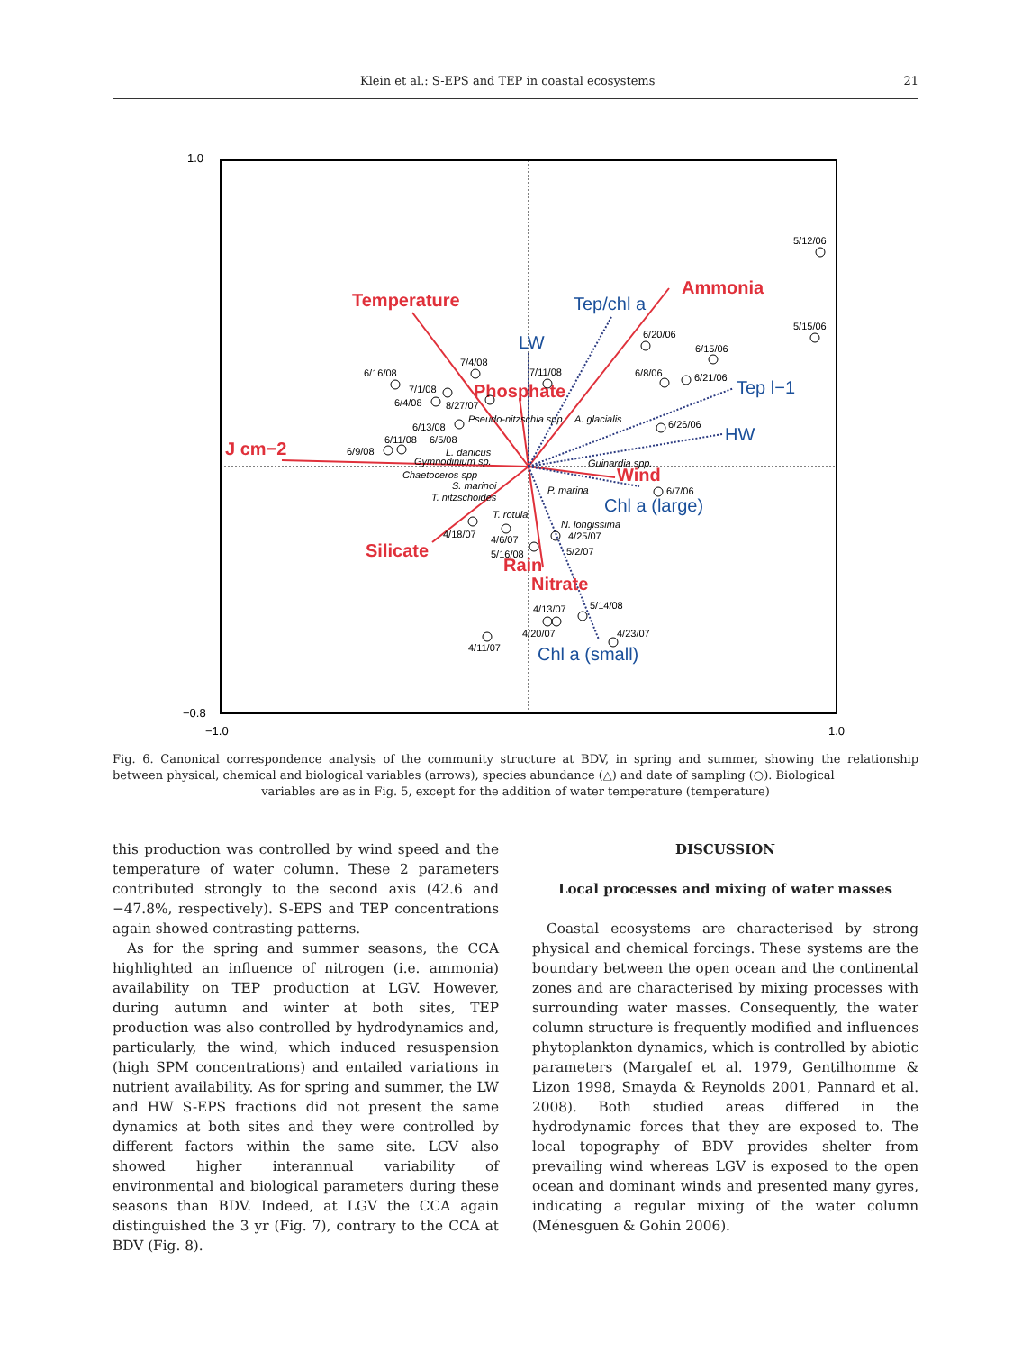Klein et al.: S-EPS and TEP in coastal ecosystems 21
1.0
−0.8
−1.0
1.0
Temperature
Ammonia
J cm−2
Phosphate
Silicate
Wind
Rain
Nitrate
Tep/chl a
LW
Tep l−1
HW
Chl a (large)
Chl a (small)
5/12/06
5/15/06
6/20/06
6/15/06
6/8/06
6/21/06
6/26/06
6/7/06
6/16/08
7/4/08
7/11/08
7/1/08
6/4/08
8/27/07
6/13/08
6/11/08
6/5/08
6/9/08
Pseudo-nitzschia spp.
A. glacialis
L. danicus
Gymnodinium sp.
Chaetoceros spp
Guinardia spp.
S. marinoi
P. marina
T. nitzschoides
T. rotula
N. longissima
4/18/07
4/6/07
4/25/07
5/16/08
5/2/07
5/14/08
4/13/07
4/20/07
4/23/07
4/11/07
Fig. 6. Canonical correspondence analysis of the community structure at BDV, in spring and summer, showing the relationship between physical, chemical and biological variables (arrows), species abundance (△) and date of sampling (○). Biological
variables are as in Fig. 5, except for the addition of water temperature (temperature)
this production was controlled by wind speed and the temperature of water column. These 2 parameters contributed strongly to the second axis (42.6 and −47.8%, respectively). S-EPS and TEP concentrations again showed contrasting patterns.
As for the spring and summer seasons, the CCA highlighted an influence of nitrogen (i.e. ammonia) availability on TEP production at LGV. However, during autumn and winter at both sites, TEP production was also controlled by hydrodynamics and, particularly, the wind, which induced resuspension (high SPM concentrations) and entailed variations in nutrient availability. As for spring and summer, the LW and HW S-EPS fractions did not present the same dynamics at both sites and they were controlled by different factors within the same site. LGV also showed higher interannual variability of environmental and biological parameters during these seasons than BDV. Indeed, at LGV the CCA again distinguished the 3 yr (Fig. 7), contrary to the CCA at BDV (Fig. 8).
DISCUSSION
Local processes and mixing of water masses
Coastal ecosystems are characterised by strong physical and chemical forcings. These systems are the boundary between the open ocean and the continental zones and are characterised by mixing processes with surrounding water masses. Consequently, the water column structure is frequently modified and influences phytoplankton dynamics, which is controlled by abiotic parameters (Margalef et al. 1979, Gentilhomme & Lizon 1998, Smayda & Reynolds 2001, Pannard et al. 2008). Both studied areas differed in the hydrodynamic forces that they are exposed to. The local topography of BDV provides shelter from prevailing wind whereas LGV is exposed to the open ocean and dominant winds and presented many gyres, indicating a regular mixing of the water column (Ménesguen & Gohin 2006).